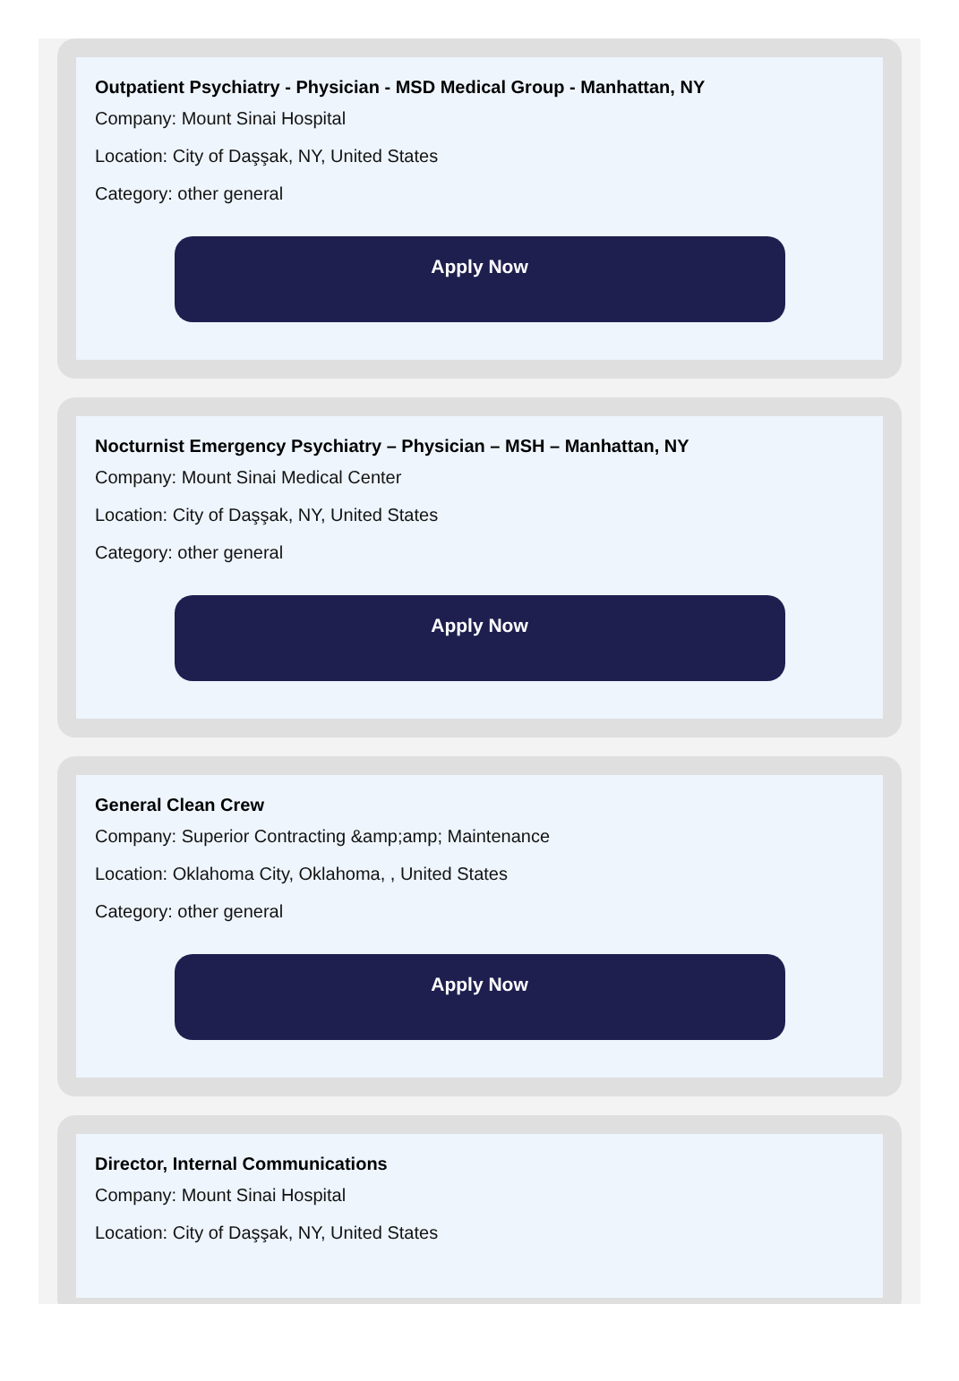Outpatient Psychiatry - Physician - MSD Medical Group - Manhattan, NY
Company: Mount Sinai Hospital
Location: City of Daşşak, NY, United States
Category: other general
Apply Now
Nocturnist Emergency Psychiatry – Physician – MSH – Manhattan, NY
Company: Mount Sinai Medical Center
Location: City of Daşşak, NY, United States
Category: other general
Apply Now
General Clean Crew
Company: Superior Contracting &amp;amp; Maintenance
Location: Oklahoma City, Oklahoma, , United States
Category: other general
Apply Now
Director, Internal Communications
Company: Mount Sinai Hospital
Location: City of Daşşak, NY, United States